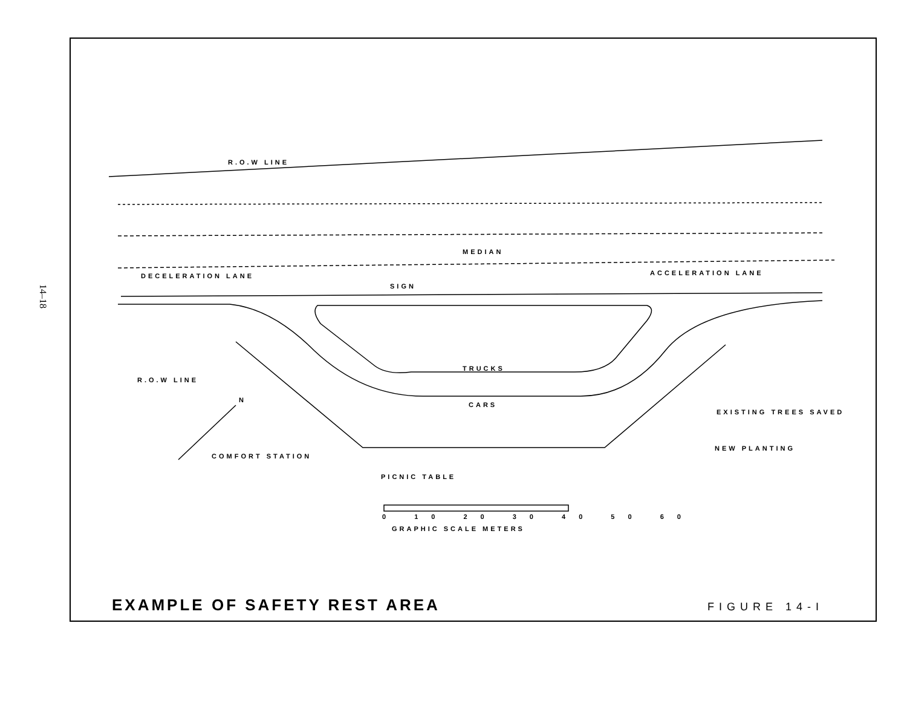14–18
R.O.W LINE
MEDIAN
DECELERATION LANE ACCELERATION LANE
SIGN
TRUCKS
CARS
R.O.W LINE
N
EXISTING TREES SAVED
NEW PLANTING
COMFORT STATION
PICNIC TABLE
0 10 20 30 40 50 60
GRAPHIC SCALE METERS
EXAMPLE OF SAFETY REST AREA FIGURE 14-I